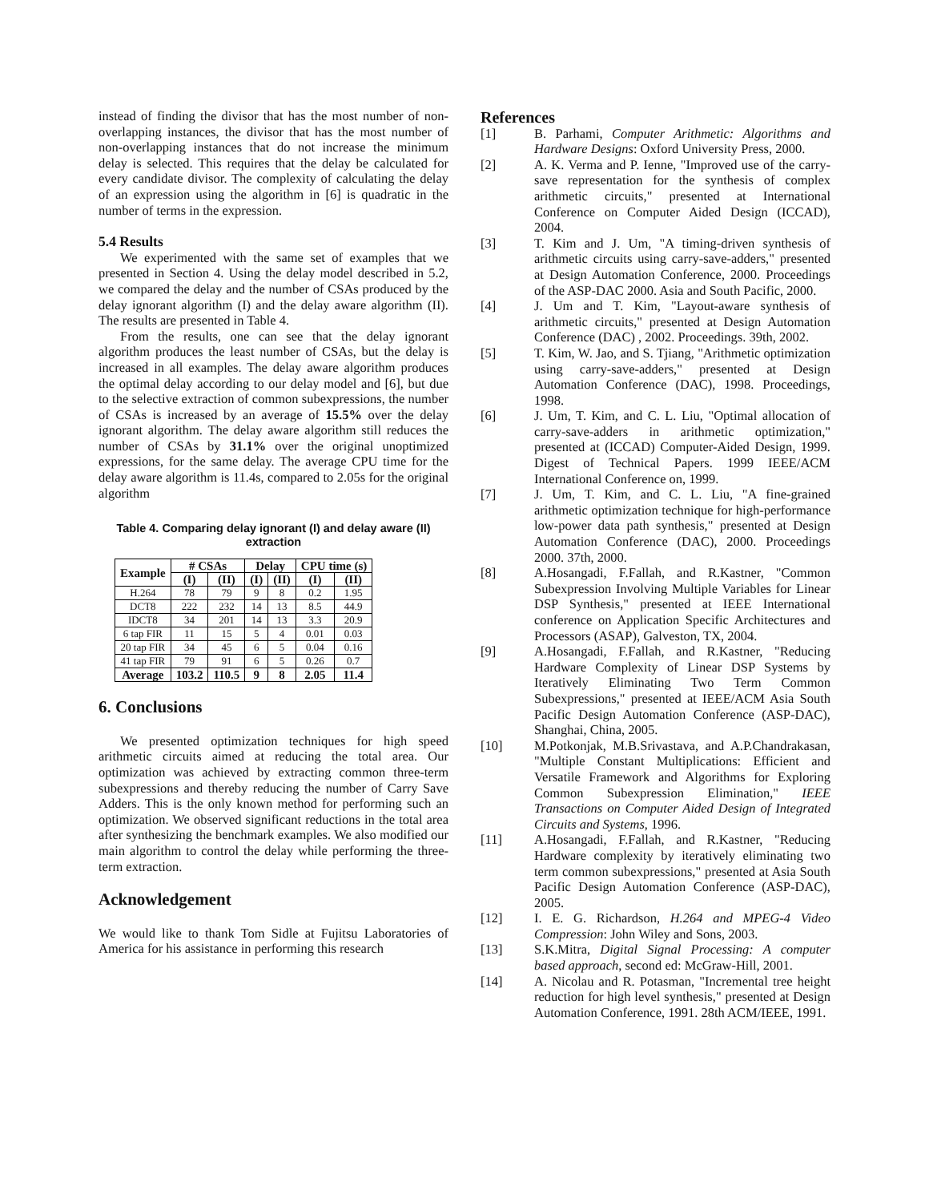instead of finding the divisor that has the most number of non-overlapping instances, the divisor that has the most number of non-overlapping instances that do not increase the minimum delay is selected. This requires that the delay be calculated for every candidate divisor. The complexity of calculating the delay of an expression using the algorithm in [6] is quadratic in the number of terms in the expression.
5.4 Results
We experimented with the same set of examples that we presented in Section 4. Using the delay model described in 5.2, we compared the delay and the number of CSAs produced by the delay ignorant algorithm (I) and the delay aware algorithm (II). The results are presented in Table 4.
From the results, one can see that the delay ignorant algorithm produces the least number of CSAs, but the delay is increased in all examples. The delay aware algorithm produces the optimal delay according to our delay model and [6], but due to the selective extraction of common subexpressions, the number of CSAs is increased by an average of 15.5% over the delay ignorant algorithm. The delay aware algorithm still reduces the number of CSAs by 31.1% over the original unoptimized expressions, for the same delay. The average CPU time for the delay aware algorithm is 11.4s, compared to 2.05s for the original algorithm
Table 4. Comparing delay ignorant (I) and delay aware (II) extraction
| Example | # CSAs | | Delay | | CPU time (s) | |
| --- | --- | --- | --- | --- | --- | --- |
| | (I) | (II) | (I) | (II) | (I) | (II) |
| H.264 | 78 | 79 | 9 | 8 | 0.2 | 1.95 |
| DCT8 | 222 | 232 | 14 | 13 | 8.5 | 44.9 |
| IDCT8 | 34 | 201 | 14 | 13 | 3.3 | 20.9 |
| 6 tap FIR | 11 | 15 | 5 | 4 | 0.01 | 0.03 |
| 20 tap FIR | 34 | 45 | 6 | 5 | 0.04 | 0.16 |
| 41 tap FIR | 79 | 91 | 6 | 5 | 0.26 | 0.7 |
| Average | 103.2 | 110.5 | 9 | 8 | 2.05 | 11.4 |
6. Conclusions
We presented optimization techniques for high speed arithmetic circuits aimed at reducing the total area. Our optimization was achieved by extracting common three-term subexpressions and thereby reducing the number of Carry Save Adders. This is the only known method for performing such an optimization. We observed significant reductions in the total area after synthesizing the benchmark examples. We also modified our main algorithm to control the delay while performing the three-term extraction.
Acknowledgement
We would like to thank Tom Sidle at Fujitsu Laboratories of America for his assistance in performing this research
References
[1] B. Parhami, Computer Arithmetic: Algorithms and Hardware Designs: Oxford University Press, 2000.
[2] A. K. Verma and P. Ienne, "Improved use of the carry-save representation for the synthesis of complex arithmetic circuits," presented at International Conference on Computer Aided Design (ICCAD), 2004.
[3] T. Kim and J. Um, "A timing-driven synthesis of arithmetic circuits using carry-save-adders," presented at Design Automation Conference, 2000. Proceedings of the ASP-DAC 2000. Asia and South Pacific, 2000.
[4] J. Um and T. Kim, "Layout-aware synthesis of arithmetic circuits," presented at Design Automation Conference (DAC) , 2002. Proceedings. 39th, 2002.
[5] T. Kim, W. Jao, and S. Tjiang, "Arithmetic optimization using carry-save-adders," presented at Design Automation Conference (DAC), 1998. Proceedings, 1998.
[6] J. Um, T. Kim, and C. L. Liu, "Optimal allocation of carry-save-adders in arithmetic optimization," presented at (ICCAD) Computer-Aided Design, 1999. Digest of Technical Papers. 1999 IEEE/ACM International Conference on, 1999.
[7] J. Um, T. Kim, and C. L. Liu, "A fine-grained arithmetic optimization technique for high-performance low-power data path synthesis," presented at Design Automation Conference (DAC), 2000. Proceedings 2000. 37th, 2000.
[8] A.Hosangadi, F.Fallah, and R.Kastner, "Common Subexpression Involving Multiple Variables for Linear DSP Synthesis," presented at IEEE International conference on Application Specific Architectures and Processors (ASAP), Galveston, TX, 2004.
[9] A.Hosangadi, F.Fallah, and R.Kastner, "Reducing Hardware Complexity of Linear DSP Systems by Iteratively Eliminating Two Term Common Subexpressions," presented at IEEE/ACM Asia South Pacific Design Automation Conference (ASP-DAC), Shanghai, China, 2005.
[10] M.Potkonjak, M.B.Srivastava, and A.P.Chandrakasan, "Multiple Constant Multiplications: Efficient and Versatile Framework and Algorithms for Exploring Common Subexpression Elimination," IEEE Transactions on Computer Aided Design of Integrated Circuits and Systems, 1996.
[11] A.Hosangadi, F.Fallah, and R.Kastner, "Reducing Hardware complexity by iteratively eliminating two term common subexpressions," presented at Asia South Pacific Design Automation Conference (ASP-DAC), 2005.
[12] I. E. G. Richardson, H.264 and MPEG-4 Video Compression: John Wiley and Sons, 2003.
[13] S.K.Mitra, Digital Signal Processing: A computer based approach, second ed: McGraw-Hill, 2001.
[14] A. Nicolau and R. Potasman, "Incremental tree height reduction for high level synthesis," presented at Design Automation Conference, 1991. 28th ACM/IEEE, 1991.